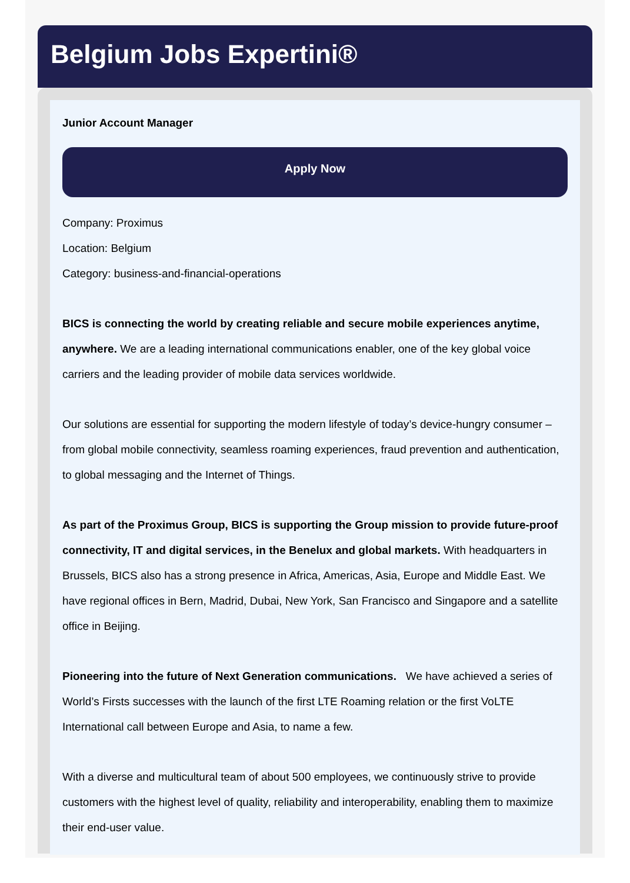Belgium Jobs Expertini®
Junior Account Manager
Apply Now
Company: Proximus
Location: Belgium
Category: business-and-financial-operations
BICS is connecting the world by creating reliable and secure mobile experiences anytime, anywhere. We are a leading international communications enabler, one of the key global voice carriers and the leading provider of mobile data services worldwide.
Our solutions are essential for supporting the modern lifestyle of today’s device-hungry consumer – from global mobile connectivity, seamless roaming experiences, fraud prevention and authentication, to global messaging and the Internet of Things.
As part of the Proximus Group, BICS is supporting the Group mission to provide future-proof connectivity, IT and digital services, in the Benelux and global markets. With headquarters in Brussels, BICS also has a strong presence in Africa, Americas, Asia, Europe and Middle East. We have regional offices in Bern, Madrid, Dubai, New York, San Francisco and Singapore and a satellite office in Beijing.
Pioneering into the future of Next Generation communications. We have achieved a series of World’s Firsts successes with the launch of the first LTE Roaming relation or the first VoLTE International call between Europe and Asia, to name a few.
With a diverse and multicultural team of about 500 employees, we continuously strive to provide customers with the highest level of quality, reliability and interoperability, enabling them to maximize their end-user value.